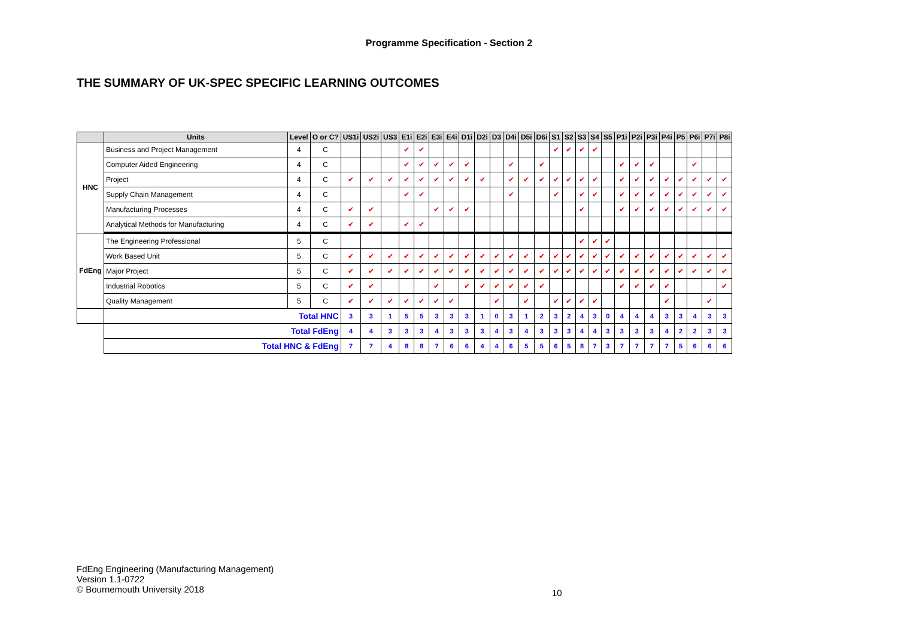Programme Specification - Section 2
THE SUMMARY OF UK-SPEC SPECIFIC LEARNING OUTCOMES
| | Units | Level | O or C? | US1i | US2i | US3 | E1i | E2i | E3i | E4i | D1i | D2i | D3 | D4i | D5i | D6i | S1 | S2 | S3 | S4 | S5 | P1i | P2i | P3i | P4i | P5 | P6i | P7i | P8i |
| --- | --- | --- | --- | --- | --- | --- | --- | --- | --- | --- | --- | --- | --- | --- | --- | --- | --- | --- | --- | --- | --- | --- | --- | --- | --- | --- | --- | --- | --- |
| HNC | Business and Project Management | 4 | C | | | | ✔ | ✔ | | | | | | | | | ✔ | ✔ | ✔ | ✔ | | | | | | | | | |
| | Computer Aided Engineering | 4 | C | | | | ✔ | ✔ | ✔ | ✔ | ✔ | | | ✔ | | ✔ | | | | | | ✔ | ✔ | ✔ | | | ✔ | | |
| | Project | 4 | C | ✔ | ✔ | ✔ | ✔ | ✔ | ✔ | ✔ | ✔ | ✔ | | ✔ | ✔ | ✔ | ✔ | ✔ | ✔ | ✔ | | ✔ | ✔ | ✔ | ✔ | ✔ | ✔ | ✔ | ✔ |
| | Supply Chain Management | 4 | C | | | | ✔ | ✔ | | | | | | ✔ | | | ✔ | | ✔ | ✔ | | ✔ | ✔ | ✔ | ✔ | ✔ | ✔ | ✔ | ✔ |
| | Manufacturing Processes | 4 | C | ✔ | ✔ | | | | ✔ | ✔ | ✔ | | | | | | | | ✔ | | | ✔ | ✔ | ✔ | ✔ | ✔ | ✔ | ✔ | ✔ |
| | Analytical Methods for Manufacturing | 4 | C | ✔ | ✔ | | ✔ | ✔ | | | | | | | | | | | | | | | | | | | | | |
| FdEng | The Engineering Professional | 5 | C | | | | | | | | | | | | | | | | ✔ | ✔ | ✔ | | | | | | | | |
| | Work Based Unit | 5 | C | ✔ | ✔ | ✔ | ✔ | ✔ | ✔ | ✔ | ✔ | ✔ | ✔ | ✔ | ✔ | ✔ | ✔ | ✔ | ✔ | ✔ | ✔ | ✔ | ✔ | ✔ | ✔ | ✔ | ✔ | ✔ | ✔ |
| | Major Project | 5 | C | ✔ | ✔ | ✔ | ✔ | ✔ | ✔ | ✔ | ✔ | ✔ | ✔ | ✔ | ✔ | ✔ | ✔ | ✔ | ✔ | ✔ | ✔ | ✔ | ✔ | ✔ | ✔ | ✔ | ✔ | ✔ | ✔ |
| | Industrial Robotics | 5 | C | ✔ | ✔ | | | | ✔ | | ✔ | ✔ | ✔ | ✔ | ✔ | ✔ | | | | | | ✔ | ✔ | ✔ | ✔ | | | | ✔ |
| | Quality Management | 5 | C | ✔ | ✔ | ✔ | ✔ | ✔ | ✔ | ✔ | | | ✔ | | ✔ | | ✔ | ✔ | ✔ | ✔ | | | | | ✔ | | | ✔ | |
| | Total HNC | | | 3 | 3 | 1 | 5 | 5 | 3 | 3 | 3 | 1 | 0 | 3 | 1 | 2 | 3 | 2 | 4 | 3 | 0 | 4 | 4 | 4 | 3 | 3 | 4 | 3 | 3 |
| | Total FdEng | | | 4 | 4 | 3 | 3 | 3 | 4 | 3 | 3 | 3 | 4 | 3 | 4 | 3 | 3 | 3 | 4 | 4 | 3 | 3 | 3 | 3 | 4 | 2 | 2 | 3 | 3 |
| | Total HNC & FdEng | | | 7 | 7 | 4 | 8 | 8 | 7 | 6 | 6 | 4 | 4 | 6 | 5 | 5 | 6 | 5 | 8 | 7 | 3 | 7 | 7 | 7 | 7 | 5 | 6 | 6 | 6 |
FdEng Engineering (Manufacturing Management)
Version 1.1-0722
© Bournemouth University 2018
10